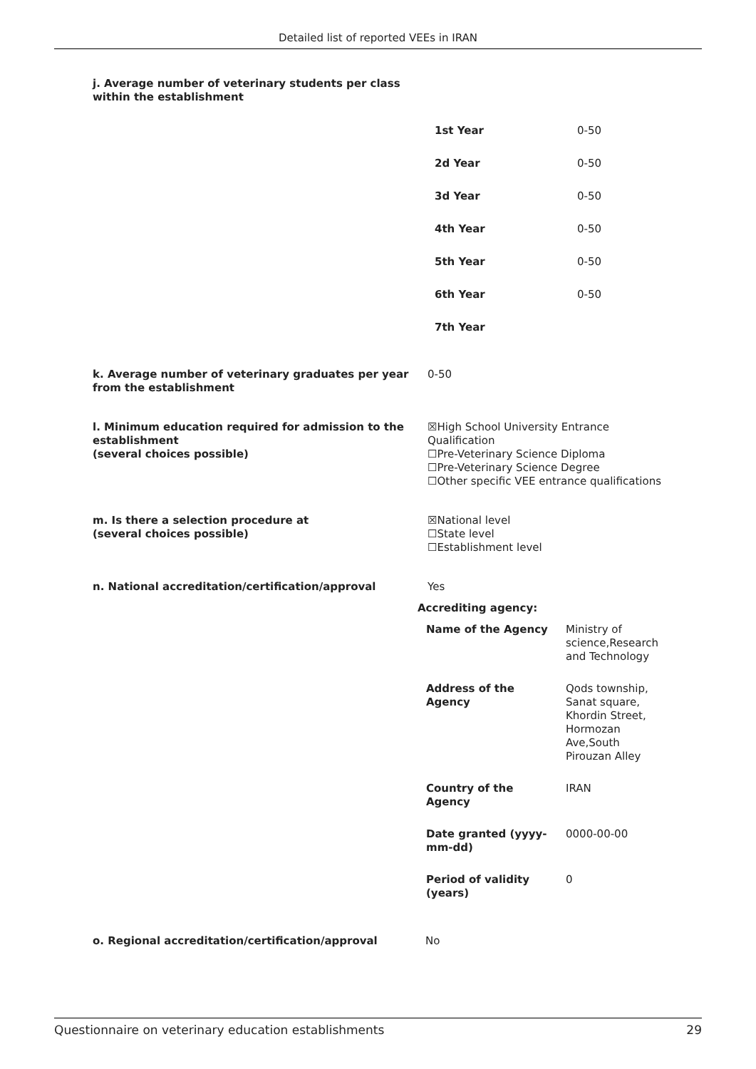Detailed list of reported VEEs in IRAN
j. Average number of veterinary students per class within the establishment
| 1st Year | 0-50 |
| 2d Year | 0-50 |
| 3d Year | 0-50 |
| 4th Year | 0-50 |
| 5th Year | 0-50 |
| 6th Year | 0-50 |
| 7th Year | |
k. Average number of veterinary graduates per year from the establishment
0-50
l. Minimum education required for admission to the establishment
(several choices possible)
☒High School University Entrance Qualification
☐Pre-Veterinary Science Diploma
☐Pre-Veterinary Science Degree
☐Other specific VEE entrance qualifications
m. Is there a selection procedure at
(several choices possible)
☒National level
☐State level
☐Establishment level
n. National accreditation/certification/approval Yes
Accrediting agency:
| Name of the Agency | Ministry of science,Research and Technology |
| Address of the Agency | Qods township, Sanat square, Khordin Street, Hormozan Ave,South Pirouzan Alley |
| Country of the Agency | IRAN |
| Date granted (yyyy- mm-dd) | 0000-00-00 |
| Period of validity (years) | 0 |
o. Regional accreditation/certification/approval No
Questionnaire on veterinary education establishments 29